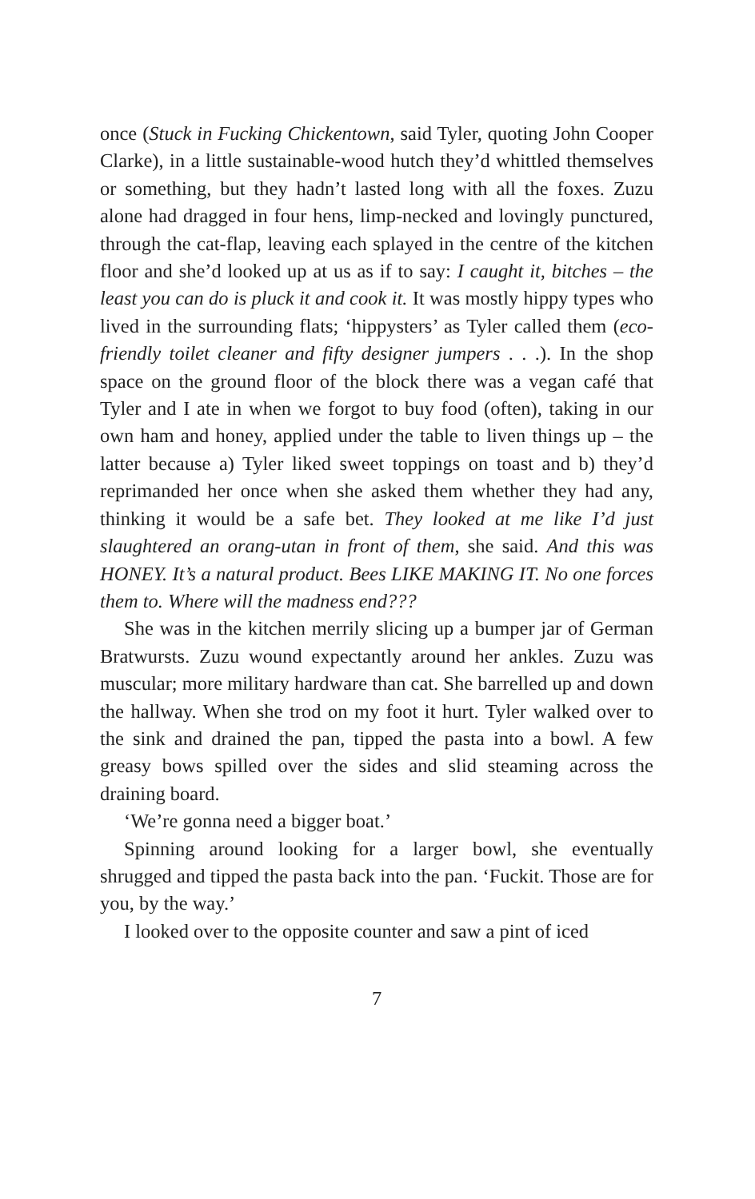once (Stuck in Fucking Chickentown, said Tyler, quoting John Cooper Clarke), in a little sustainable-wood hutch they’d whittled themselves or something, but they hadn’t lasted long with all the foxes. Zuzu alone had dragged in four hens, limp-necked and lovingly punctured, through the cat-flap, leaving each splayed in the centre of the kitchen floor and she’d looked up at us as if to say: I caught it, bitches – the least you can do is pluck it and cook it. It was mostly hippy types who lived in the surrounding flats; ‘hippysters’ as Tyler called them (eco-friendly toilet cleaner and fifty designer jumpers . . .). In the shop space on the ground floor of the block there was a vegan café that Tyler and I ate in when we forgot to buy food (often), taking in our own ham and honey, applied under the table to liven things up – the latter because a) Tyler liked sweet toppings on toast and b) they’d reprimanded her once when she asked them whether they had any, thinking it would be a safe bet. They looked at me like I’d just slaughtered an orang-utan in front of them, she said. And this was HONEY. It’s a natural product. Bees LIKE MAKING IT. No one forces them to. Where will the madness end???
She was in the kitchen merrily slicing up a bumper jar of German Bratwursts. Zuzu wound expectantly around her ankles. Zuzu was muscular; more military hardware than cat. She barrelled up and down the hallway. When she trod on my foot it hurt. Tyler walked over to the sink and drained the pan, tipped the pasta into a bowl. A few greasy bows spilled over the sides and slid steaming across the draining board.
‘We’re gonna need a bigger boat.’
Spinning around looking for a larger bowl, she eventually shrugged and tipped the pasta back into the pan. ‘Fuckit. Those are for you, by the way.’
I looked over to the opposite counter and saw a pint of iced
7